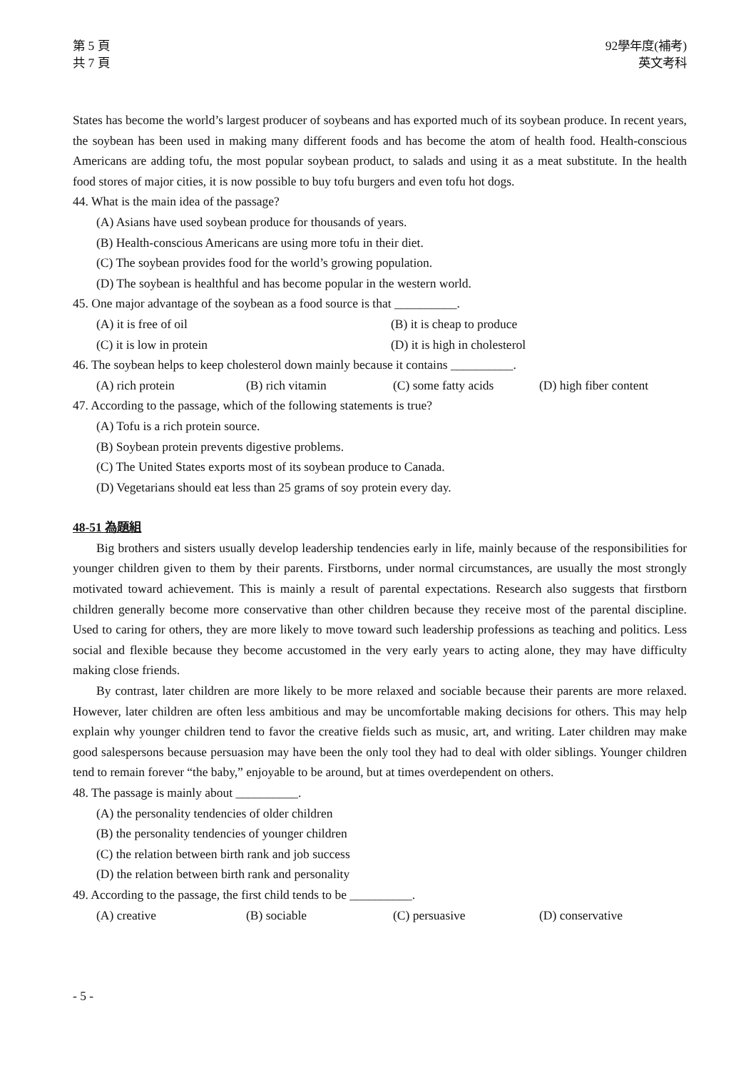第 5 頁
共 7 頁
92學年度(補考)
英文考科
States has become the world’s largest producer of soybeans and has exported much of its soybean produce. In recent years, the soybean has been used in making many different foods and has become the atom of health food. Health-conscious Americans are adding tofu, the most popular soybean product, to salads and using it as a meat substitute. In the health food stores of major cities, it is now possible to buy tofu burgers and even tofu hot dogs.
44. What is the main idea of the passage?
(A) Asians have used soybean produce for thousands of years.
(B) Health-conscious Americans are using more tofu in their diet.
(C) The soybean provides food for the world’s growing population.
(D) The soybean is healthful and has become popular in the western world.
45. One major advantage of the soybean as a food source is that __________.
(A) it is free of oil (B) it is cheap to produce
(C) it is low in protein (D) it is high in cholesterol
46. The soybean helps to keep cholesterol down mainly because it contains __________.
(A) rich protein (B) rich vitamin (C) some fatty acids (D) high fiber content
47. According to the passage, which of the following statements is true?
(A) Tofu is a rich protein source.
(B) Soybean protein prevents digestive problems.
(C) The United States exports most of its soybean produce to Canada.
(D) Vegetarians should eat less than 25 grams of soy protein every day.
48-51 為題組
Big brothers and sisters usually develop leadership tendencies early in life, mainly because of the responsibilities for younger children given to them by their parents. Firstborns, under normal circumstances, are usually the most strongly motivated toward achievement. This is mainly a result of parental expectations. Research also suggests that firstborn children generally become more conservative than other children because they receive most of the parental discipline. Used to caring for others, they are more likely to move toward such leadership professions as teaching and politics. Less social and flexible because they become accustomed in the very early years to acting alone, they may have difficulty making close friends.
By contrast, later children are more likely to be more relaxed and sociable because their parents are more relaxed. However, later children are often less ambitious and may be uncomfortable making decisions for others. This may help explain why younger children tend to favor the creative fields such as music, art, and writing. Later children may make good salespersons because persuasion may have been the only tool they had to deal with older siblings. Younger children tend to remain forever “the baby,” enjoyable to be around, but at times overdependent on others.
48. The passage is mainly about __________.
(A) the personality tendencies of older children
(B) the personality tendencies of younger children
(C) the relation between birth rank and job success
(D) the relation between birth rank and personality
49. According to the passage, the first child tends to be __________.
(A) creative (B) sociable (C) persuasive (D) conservative
- 5 -